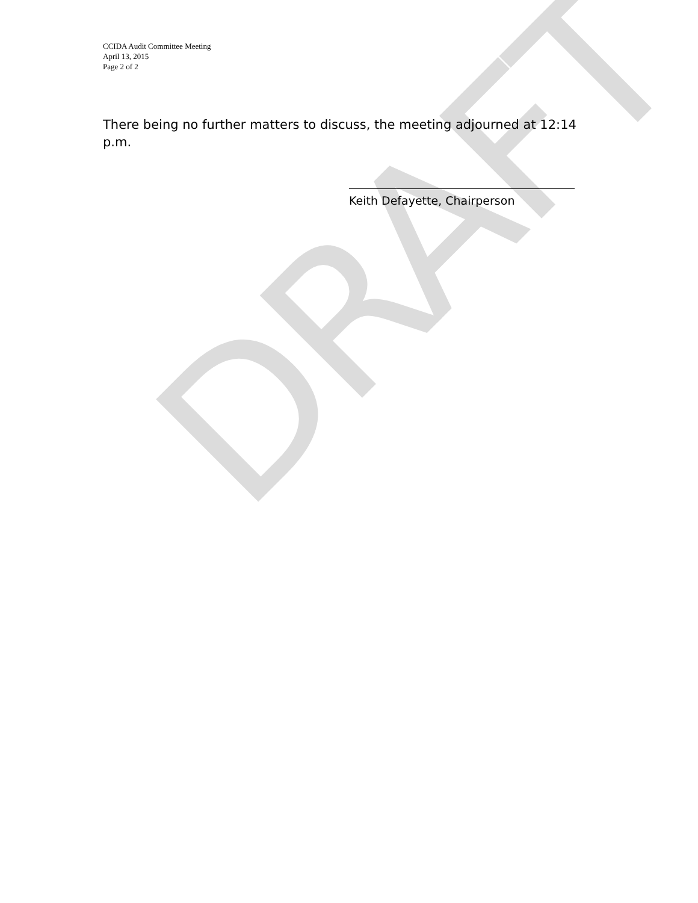DRAFT
CCIDA Audit Committee Meeting
April 13, 2015
Page 2 of 2
There being no further matters to discuss, the meeting adjourned at 12:14 p.m.
Keith Defayette, Chairperson